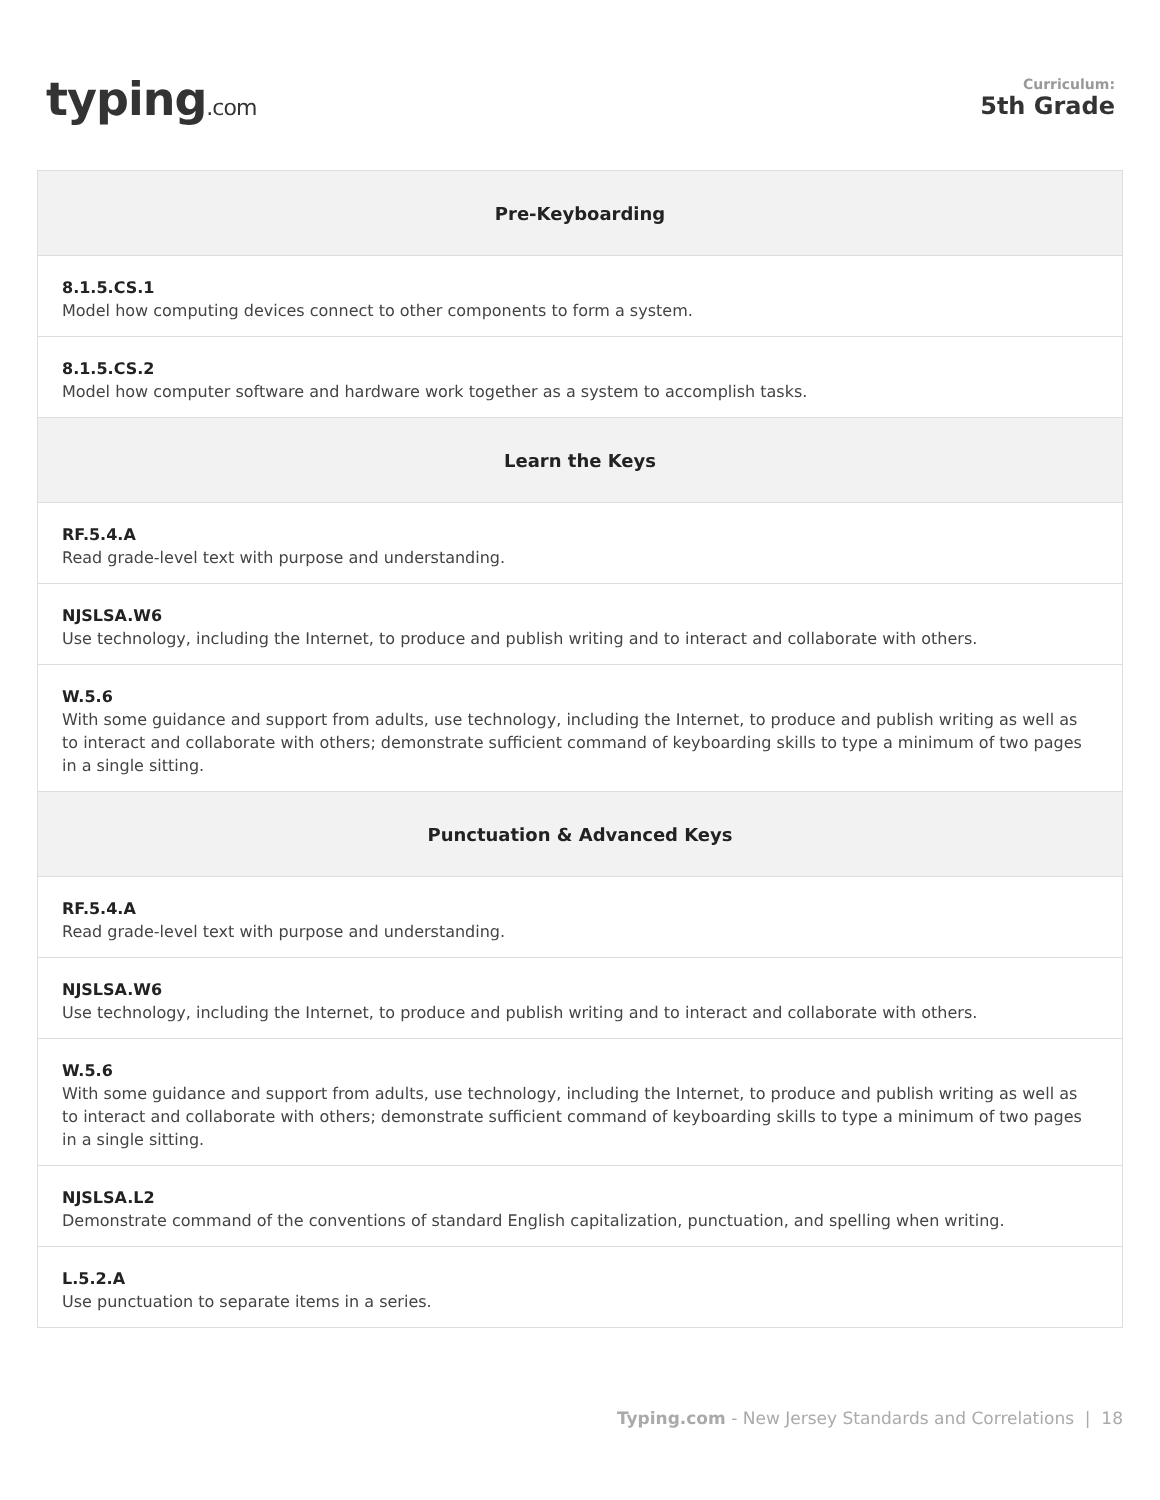typing.com
Curriculum:
5th Grade
| Pre-Keyboarding |
| --- |
| 8.1.5.CS.1 Model how computing devices connect to other components to form a system. |
| 8.1.5.CS.2 Model how computer software and hardware work together as a system to accomplish tasks. |
| Learn the Keys |
| RF.5.4.A Read grade-level text with purpose and understanding. |
| NJSLSA.W6 Use technology, including the Internet, to produce and publish writing and to interact and collaborate with others. |
| W.5.6 With some guidance and support from adults, use technology, including the Internet, to produce and publish writing as well as to interact and collaborate with others; demonstrate sufficient command of keyboarding skills to type a minimum of two pages in a single sitting. |
| Punctuation & Advanced Keys |
| RF.5.4.A Read grade-level text with purpose and understanding. |
| NJSLSA.W6 Use technology, including the Internet, to produce and publish writing and to interact and collaborate with others. |
| W.5.6 With some guidance and support from adults, use technology, including the Internet, to produce and publish writing as well as to interact and collaborate with others; demonstrate sufficient command of keyboarding skills to type a minimum of two pages in a single sitting. |
| NJSLSA.L2 Demonstrate command of the conventions of standard English capitalization, punctuation, and spelling when writing. |
| L.5.2.A Use punctuation to separate items in a series. |
Typing.com - New Jersey Standards and Correlations | 18